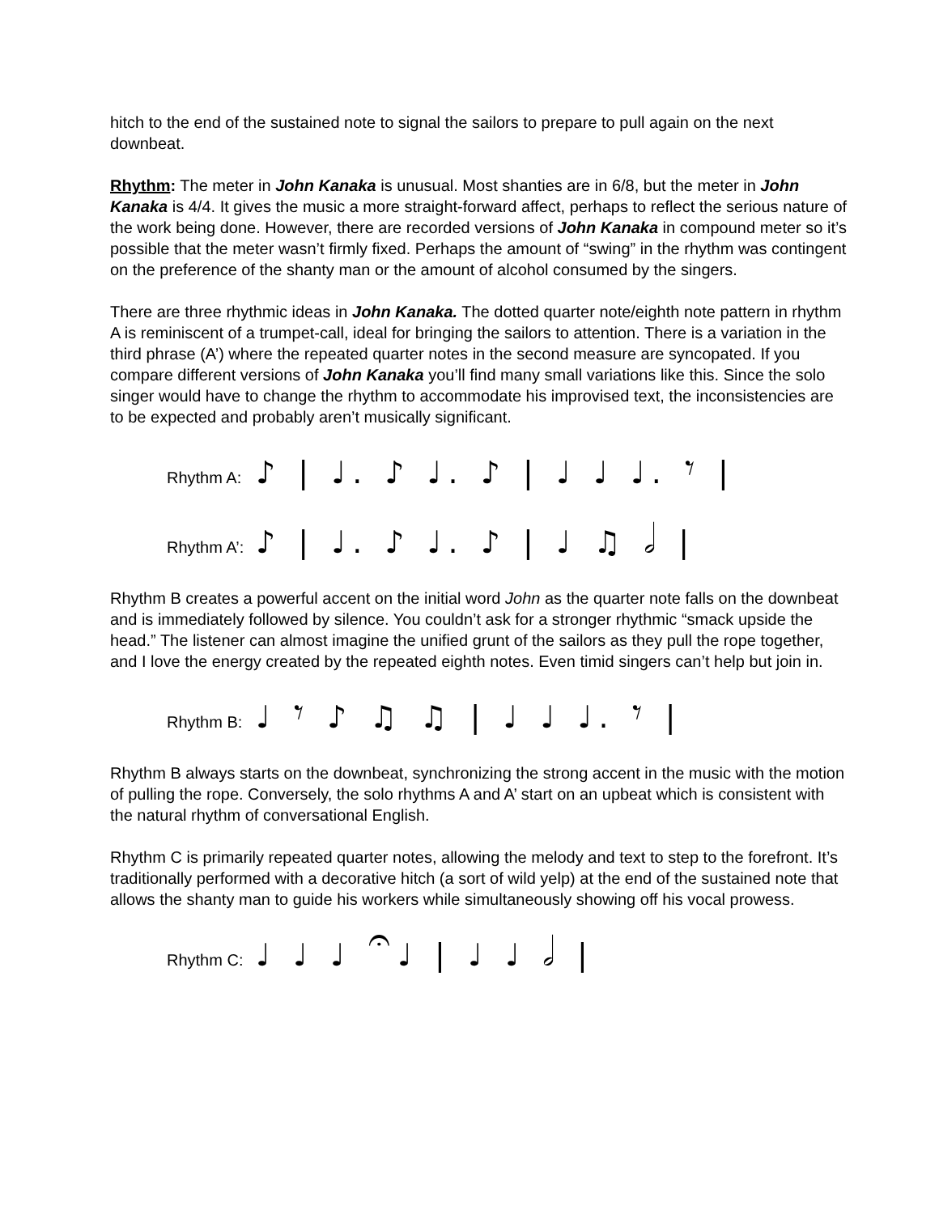hitch to the end of the sustained note to signal the sailors to prepare to pull again on the next downbeat.
Rhythm: The meter in John Kanaka is unusual. Most shanties are in 6/8, but the meter in John Kanaka is 4/4. It gives the music a more straight-forward affect, perhaps to reflect the serious nature of the work being done. However, there are recorded versions of John Kanaka in compound meter so it’s possible that the meter wasn’t firmly fixed. Perhaps the amount of “swing” in the rhythm was contingent on the preference of the shanty man or the amount of alcohol consumed by the singers.
There are three rhythmic ideas in John Kanaka. The dotted quarter note/eighth note pattern in rhythm A is reminiscent of a trumpet-call, ideal for bringing the sailors to attention. There is a variation in the third phrase (A’) where the repeated quarter notes in the second measure are syncopated. If you compare different versions of John Kanaka you’ll find many small variations like this. Since the solo singer would have to change the rhythm to accommodate his improvised text, the inconsistencies are to be expected and probably aren’t musically significant.
Rhythm A: ♪ | ♩. ♪ ♩. ♪ | ♩ ♩ ♩. 𝄾 |
Rhythm A’: ♪ | ♩. ♪ ♩. ♪ | ♩ ♫ 𝅗𝅥 |
Rhythm B creates a powerful accent on the initial word John as the quarter note falls on the downbeat and is immediately followed by silence. You couldn’t ask for a stronger rhythmic “smack upside the head.” The listener can almost imagine the unified grunt of the sailors as they pull the rope together, and I love the energy created by the repeated eighth notes. Even timid singers can’t help but join in.
Rhythm B: ♩ 𝄾 ♪ ♫ ♫ | ♩ ♩ ♩. 𝄾 |
Rhythm B always starts on the downbeat, synchronizing the strong accent in the music with the motion of pulling the rope. Conversely, the solo rhythms A and A’ start on an upbeat which is consistent with the natural rhythm of conversational English.
Rhythm C is primarily repeated quarter notes, allowing the melody and text to step to the forefront. It’s traditionally performed with a decorative hitch (a sort of wild yelp) at the end of the sustained note that allows the shanty man to guide his workers while simultaneously showing off his vocal prowess.
Rhythm C: ♩ ♩ ♩ 𝄐♩ | ♩ ♩ 𝅗𝅥 |